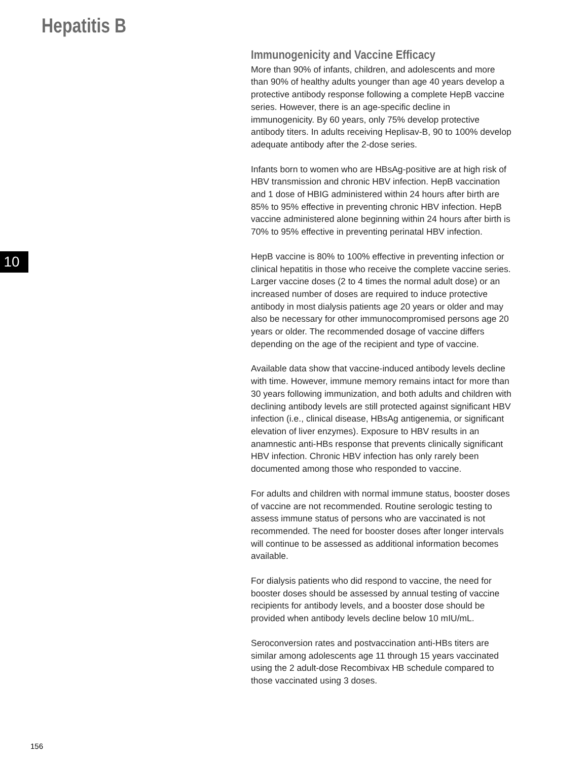Hepatitis B
10
Immunogenicity and Vaccine Efficacy
More than 90% of infants, children, and adolescents and more than 90% of healthy adults younger than age 40 years develop a protective antibody response following a complete HepB vaccine series. However, there is an age-specific decline in immunogenicity. By 60 years, only 75% develop protective antibody titers. In adults receiving Heplisav-B, 90 to 100% develop adequate antibody after the 2-dose series.
Infants born to women who are HBsAg-positive are at high risk of HBV transmission and chronic HBV infection. HepB vaccination and 1 dose of HBIG administered within 24 hours after birth are 85% to 95% effective in preventing chronic HBV infection. HepB vaccine administered alone beginning within 24 hours after birth is 70% to 95% effective in preventing perinatal HBV infection.
HepB vaccine is 80% to 100% effective in preventing infection or clinical hepatitis in those who receive the complete vaccine series. Larger vaccine doses (2 to 4 times the normal adult dose) or an increased number of doses are required to induce protective antibody in most dialysis patients age 20 years or older and may also be necessary for other immunocompromised persons age 20 years or older. The recommended dosage of vaccine differs depending on the age of the recipient and type of vaccine.
Available data show that vaccine-induced antibody levels decline with time. However, immune memory remains intact for more than 30 years following immunization, and both adults and children with declining antibody levels are still protected against significant HBV infection (i.e., clinical disease, HBsAg antigenemia, or significant elevation of liver enzymes). Exposure to HBV results in an anamnestic anti-HBs response that prevents clinically significant HBV infection. Chronic HBV infection has only rarely been documented among those who responded to vaccine.
For adults and children with normal immune status, booster doses of vaccine are not recommended. Routine serologic testing to assess immune status of persons who are vaccinated is not recommended. The need for booster doses after longer intervals will continue to be assessed as additional information becomes available.
For dialysis patients who did respond to vaccine, the need for booster doses should be assessed by annual testing of vaccine recipients for antibody levels, and a booster dose should be provided when antibody levels decline below 10 mIU/mL.
Seroconversion rates and postvaccination anti-HBs titers are similar among adolescents age 11 through 15 years vaccinated using the 2 adult-dose Recombivax HB schedule compared to those vaccinated using 3 doses.
156